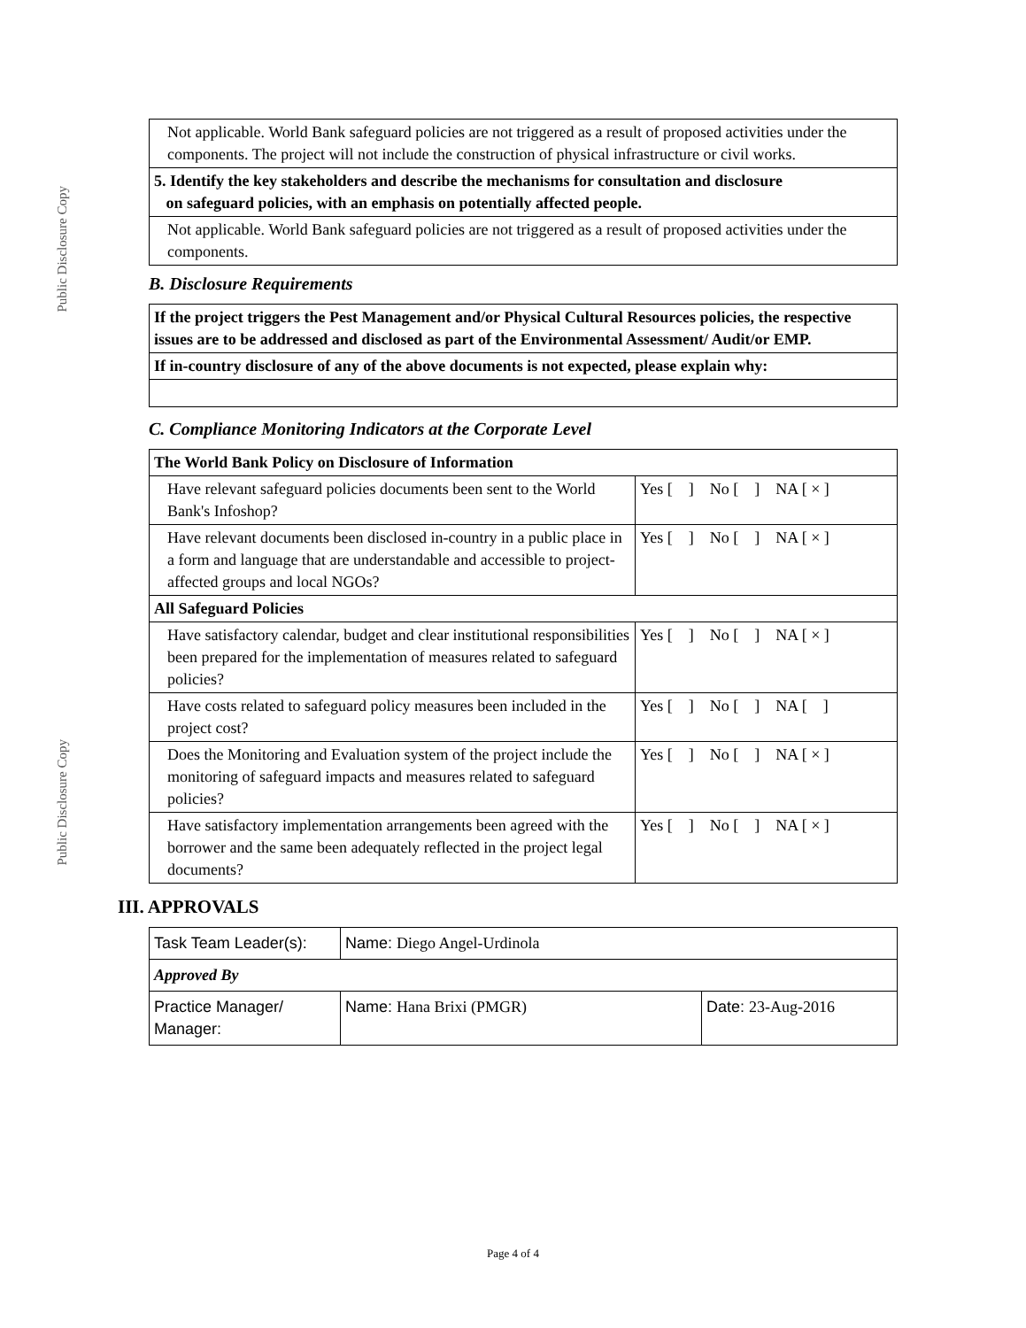Public Disclosure Copy
Public Disclosure Copy
| Not applicable. World Bank safeguard policies are not triggered as a result of proposed activities under the components. The project will not include the construction of physical infrastructure or civil works. |
| 5. Identify the key stakeholders and describe the mechanisms for consultation and disclosure on safeguard policies, with an emphasis on potentially affected people. |
| Not applicable. World Bank safeguard policies are not triggered as a result of proposed activities under the components. |
B. Disclosure Requirements
| If the project triggers the Pest Management and/or Physical Cultural Resources policies, the respective issues are to be addressed and disclosed as part of the Environmental Assessment/ Audit/or EMP. |
| If in-country disclosure of any of the above documents is not expected, please explain why: |
C. Compliance Monitoring Indicators at the Corporate Level
| The World Bank Policy on Disclosure of Information | |
| Have relevant safeguard policies documents been sent to the World Bank's Infoshop? | Yes [ ] No [ ] NA [ × ] |
| Have relevant documents been disclosed in-country in a public place in a form and language that are understandable and accessible to project-affected groups and local NGOs? | Yes [ ] No [ ] NA [ × ] |
| All Safeguard Policies | |
| Have satisfactory calendar, budget and clear institutional responsibilities been prepared for the implementation of measures related to safeguard policies? | Yes [ ] No [ ] NA [ × ] |
| Have costs related to safeguard policy measures been included in the project cost? | Yes [ ] No [ ] NA [ ] |
| Does the Monitoring and Evaluation system of the project include the monitoring of safeguard impacts and measures related to safeguard policies? | Yes [ ] No [ ] NA [ × ] |
| Have satisfactory implementation arrangements been agreed with the borrower and the same been adequately reflected in the project legal documents? | Yes [ ] No [ ] NA [ × ] |
III. APPROVALS
| Task Team Leader(s): | Name: Diego Angel-Urdinola | |
| Approved By | | |
| Practice Manager/ Manager: | Name: Hana Brixi (PMGR) | Date: 23-Aug-2016 |
Page 4 of 4